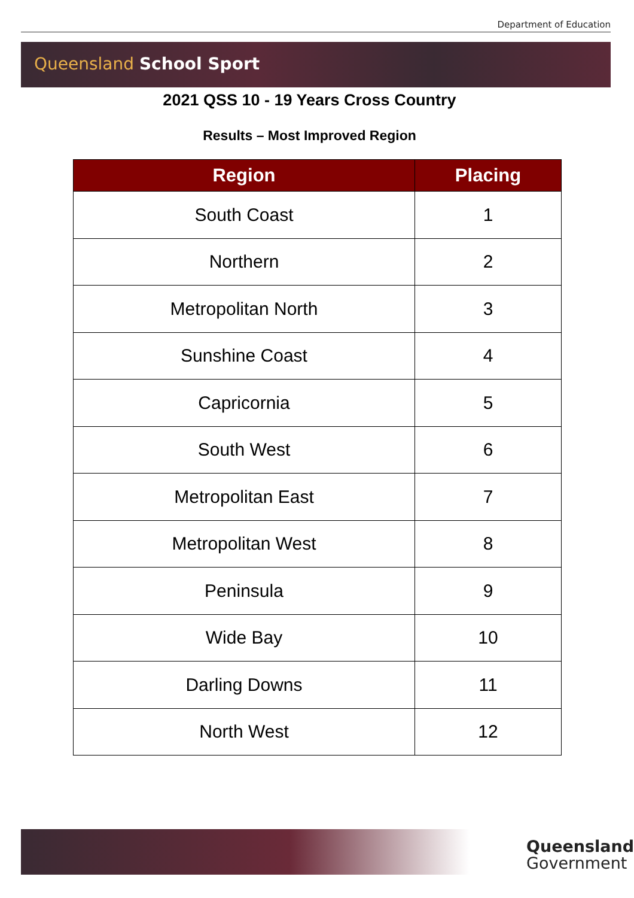Department of Education
Queensland School Sport
2021 QSS 10 - 19 Years Cross Country
Results – Most Improved Region
| Region | Placing |
| --- | --- |
| South Coast | 1 |
| Northern | 2 |
| Metropolitan North | 3 |
| Sunshine Coast | 4 |
| Capricornia | 5 |
| South West | 6 |
| Metropolitan East | 7 |
| Metropolitan West | 8 |
| Peninsula | 9 |
| Wide Bay | 10 |
| Darling Downs | 11 |
| North West | 12 |
Queensland
Government